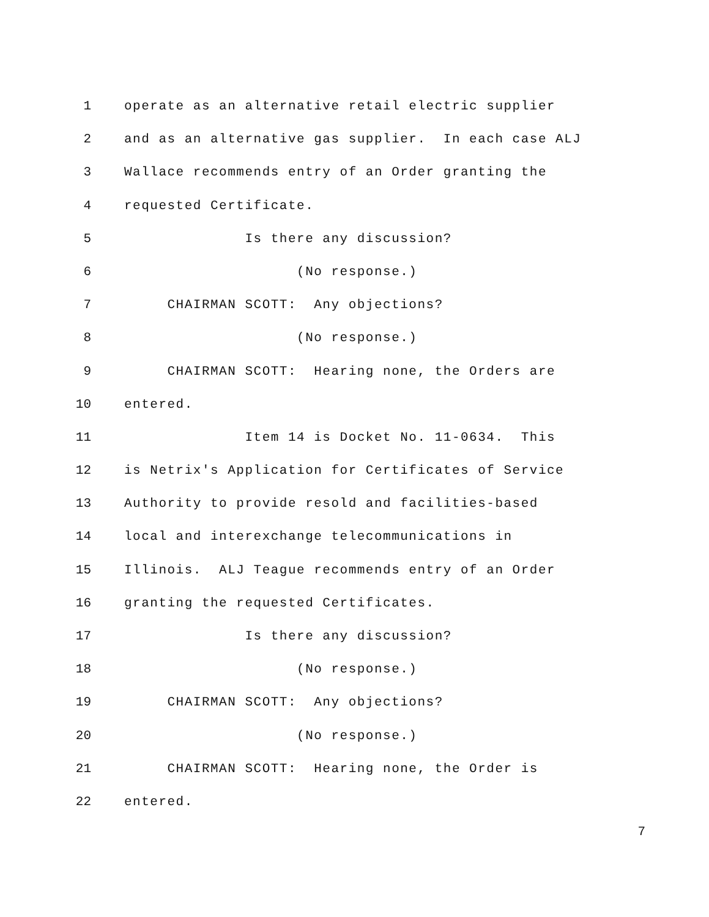1 operate as an alternative retail electric supplier
2 and as an alternative gas supplier. In each case ALJ
3 Wallace recommends entry of an Order granting the
4 requested Certificate.
5 Is there any discussion?
6 (No response.)
7 CHAIRMAN SCOTT: Any objections?
8 (No response.)
9 CHAIRMAN SCOTT: Hearing none, the Orders are
10 entered.
11 Item 14 is Docket No. 11-0634. This
12 is Netrix's Application for Certificates of Service
13 Authority to provide resold and facilities-based
14 local and interexchange telecommunications in
15 Illinois. ALJ Teague recommends entry of an Order
16 granting the requested Certificates.
17 Is there any discussion?
18 (No response.)
19 CHAIRMAN SCOTT: Any objections?
20 (No response.)
21 CHAIRMAN SCOTT: Hearing none, the Order is
22 entered.
7